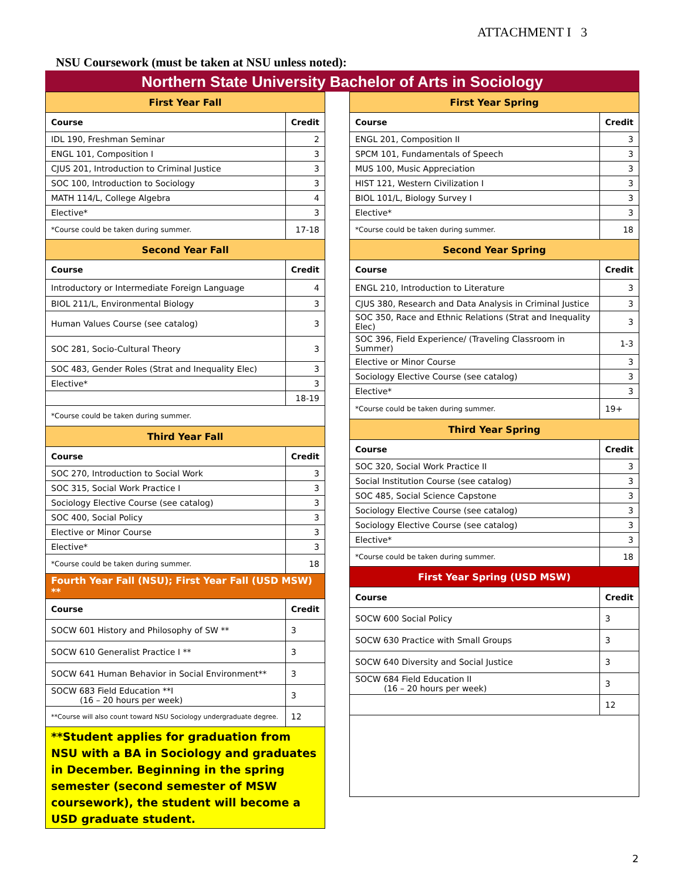ATTACHMENT I 3
NSU Coursework (must be taken at NSU unless noted):
Northern State University Bachelor of Arts in Sociology
| First Year Fall | |
| Course | Credit |
| IDL 190, Freshman Seminar | 2 |
| ENGL 101, Composition I | 3 |
| CJUS 201, Introduction to Criminal Justice | 3 |
| SOC 100, Introduction to Sociology | 3 |
| MATH 114/L, College Algebra | 4 |
| Elective* | 3 |
| *Course could be taken during summer. | 17-18 |
| Second Year Fall | |
| Course | Credit |
| Introductory or Intermediate Foreign Language | 4 |
| BIOL 211/L, Environmental Biology | 3 |
| Human Values Course (see catalog) | 3 |
| SOC 281, Socio-Cultural Theory | 3 |
| SOC 483, Gender Roles (Strat and Inequality Elec) | 3 |
| Elective* | 3 |
| | 18-19 |
| *Course could be taken during summer. | |
| Third Year Fall | |
| Course | Credit |
| SOC 270, Introduction to Social Work | 3 |
| SOC 315, Social Work Practice I | 3 |
| Sociology Elective Course (see catalog) | 3 |
| SOC 400, Social Policy | 3 |
| Elective or Minor Course | 3 |
| Elective* | 3 |
| *Course could be taken during summer. | 18 |
| Fourth Year Fall (NSU); First Year Fall (USD MSW) ** | |
| Course | Credit |
| SOCW 601 History and Philosophy of SW ** | 3 |
| SOCW 610 Generalist Practice I ** | 3 |
| SOCW 641 Human Behavior in Social Environment** | 3 |
| SOCW 683 Field Education **I (16 – 20 hours per week) | 3 |
| **Course will also count toward NSU Sociology undergraduate degree. | 12 |
| **Student applies for graduation from NSU with a BA in Sociology and graduates in December. Beginning in the spring semester (second semester of MSW coursework), the student will become a USD graduate student. | |
| First Year Spring | |
| Course | Credit |
| ENGL 201, Composition II | 3 |
| SPCM 101, Fundamentals of Speech | 3 |
| MUS 100, Music Appreciation | 3 |
| HIST 121, Western Civilization I | 3 |
| BIOL 101/L, Biology Survey I | 3 |
| Elective* | 3 |
| *Course could be taken during summer. | 18 |
| Second Year Spring | |
| Course | Credit |
| ENGL 210, Introduction to Literature | 3 |
| CJUS 380, Research and Data Analysis in Criminal Justice | 3 |
| SOC 350, Race and Ethnic Relations (Strat and Inequality Elec) | 3 |
| SOC 396, Field Experience/ (Traveling Classroom in Summer) | 1-3 |
| Elective or Minor Course | 3 |
| Sociology Elective Course (see catalog) | 3 |
| Elective* | 3 |
| *Course could be taken during summer. | 19+ |
| Third Year Spring | |
| Course | Credit |
| SOC 320, Social Work Practice II | 3 |
| Social Institution Course (see catalog) | 3 |
| SOC 485, Social Science Capstone | 3 |
| Sociology Elective Course (see catalog) | 3 |
| Sociology Elective Course (see catalog) | 3 |
| Elective* | 3 |
| *Course could be taken during summer. | 18 |
| First Year Spring (USD MSW) | |
| Course | Credit |
| SOCW 600 Social Policy | 3 |
| SOCW 630 Practice with Small Groups | 3 |
| SOCW 640 Diversity and Social Justice | 3 |
| SOCW 684 Field Education II (16 – 20 hours per week) | 3 |
| | 12 |
2